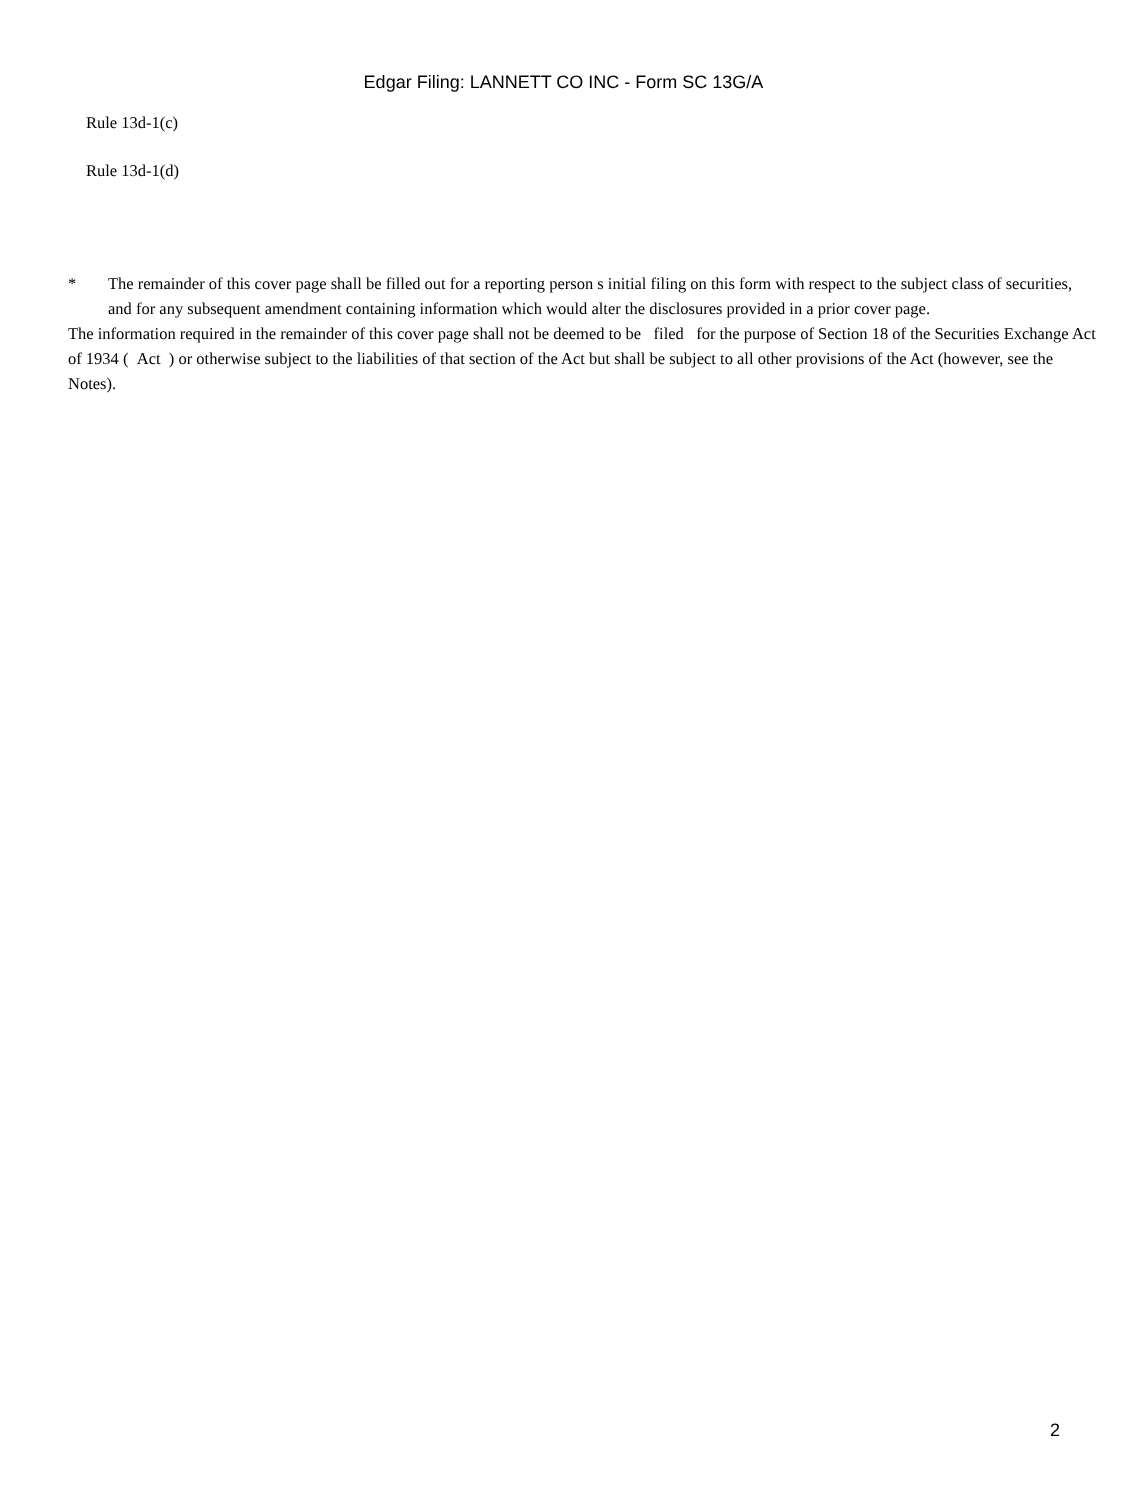Edgar Filing: LANNETT CO INC - Form SC 13G/A
Rule 13d-1(c)
Rule 13d-1(d)
* The remainder of this cover page shall be filled out for a reporting person s initial filing on this form with respect to the subject class of securities, and for any subsequent amendment containing information which would alter the disclosures provided in a prior cover page.
The information required in the remainder of this cover page shall not be deemed to be filed for the purpose of Section 18 of the Securities Exchange Act of 1934 ( Act ) or otherwise subject to the liabilities of that section of the Act but shall be subject to all other provisions of the Act (however, see the Notes).
2